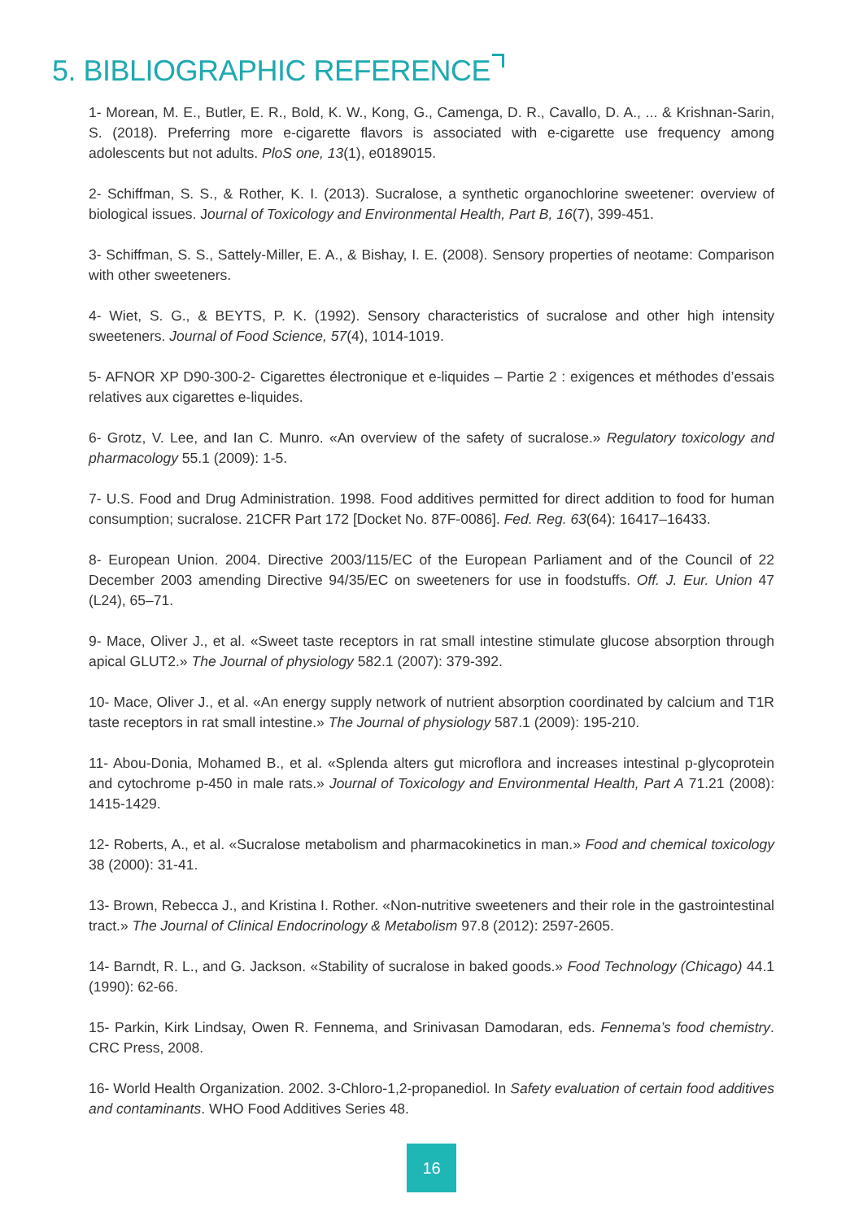5. BIBLIOGRAPHIC REFERENCE
1- Morean, M. E., Butler, E. R., Bold, K. W., Kong, G., Camenga, D. R., Cavallo, D. A., ... & Krishnan-Sarin, S. (2018). Preferring more e-cigarette flavors is associated with e-cigarette use frequency among adolescents but not adults. PloS one, 13(1), e0189015.
2- Schiffman, S. S., & Rother, K. I. (2013). Sucralose, a synthetic organochlorine sweetener: overview of biological issues. Journal of Toxicology and Environmental Health, Part B, 16(7), 399-451.
3- Schiffman, S. S., Sattely-Miller, E. A., & Bishay, I. E. (2008). Sensory properties of neotame: Comparison with other sweeteners.
4- Wiet, S. G., & BEYTS, P. K. (1992). Sensory characteristics of sucralose and other high intensity sweeteners. Journal of Food Science, 57(4), 1014-1019.
5- AFNOR XP D90-300-2- Cigarettes électronique et e-liquides – Partie 2 : exigences et méthodes d’essais relatives aux cigarettes e-liquides.
6- Grotz, V. Lee, and Ian C. Munro. «An overview of the safety of sucralose.» Regulatory toxicology and pharmacology 55.1 (2009): 1-5.
7- U.S. Food and Drug Administration. 1998. Food additives permitted for direct addition to food for human consumption; sucralose. 21CFR Part 172 [Docket No. 87F-0086]. Fed. Reg. 63(64): 16417–16433.
8- European Union. 2004. Directive 2003/115/EC of the European Parliament and of the Council of 22 December 2003 amending Directive 94/35/EC on sweeteners for use in foodstuffs. Off. J. Eur. Union 47 (L24), 65–71.
9- Mace, Oliver J., et al. «Sweet taste receptors in rat small intestine stimulate glucose absorption through apical GLUT2.» The Journal of physiology 582.1 (2007): 379-392.
10- Mace, Oliver J., et al. «An energy supply network of nutrient absorption coordinated by calcium and T1R taste receptors in rat small intestine.» The Journal of physiology 587.1 (2009): 195-210.
11- Abou-Donia, Mohamed B., et al. «Splenda alters gut microflora and increases intestinal p-glycoprotein and cytochrome p-450 in male rats.» Journal of Toxicology and Environmental Health, Part A 71.21 (2008): 1415-1429.
12- Roberts, A., et al. «Sucralose metabolism and pharmacokinetics in man.» Food and chemical toxicology 38 (2000): 31-41.
13- Brown, Rebecca J., and Kristina I. Rother. «Non-nutritive sweeteners and their role in the gastrointestinal tract.» The Journal of Clinical Endocrinology & Metabolism 97.8 (2012): 2597-2605.
14- Barndt, R. L., and G. Jackson. «Stability of sucralose in baked goods.» Food Technology (Chicago) 44.1 (1990): 62-66.
15- Parkin, Kirk Lindsay, Owen R. Fennema, and Srinivasan Damodaran, eds. Fennema’s food chemistry. CRC Press, 2008.
16- World Health Organization. 2002. 3-Chloro-1,2-propanediol. In Safety evaluation of certain food additives and contaminants. WHO Food Additives Series 48.
16